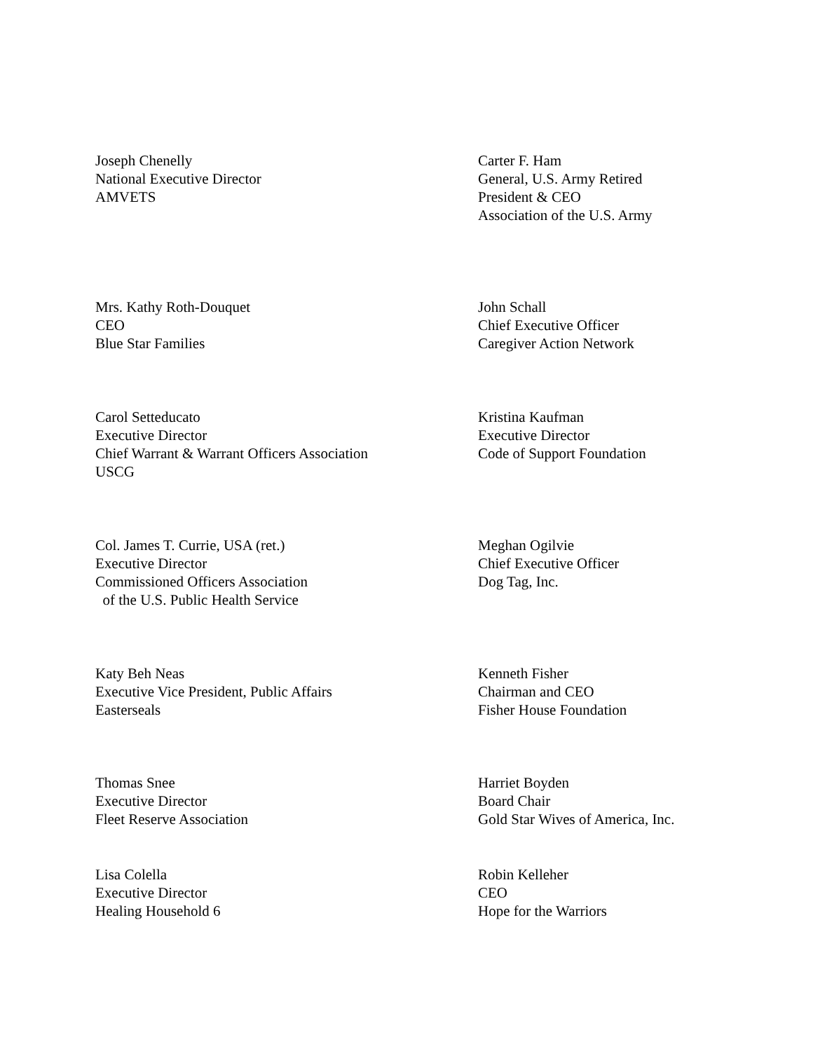Joseph Chenelly
National Executive Director
AMVETS
Mrs. Kathy Roth-Douquet
CEO
Blue Star Families
Carol Setteducato
Executive Director
Chief Warrant & Warrant Officers Association
USCG
Col. James T. Currie, USA (ret.)
Executive Director
Commissioned Officers Association
of the U.S. Public Health Service
Katy Beh Neas
Executive Vice President, Public Affairs
Easterseals
Thomas Snee
Executive Director
Fleet Reserve Association
Lisa Colella
Executive Director
Healing Household 6
Carter F. Ham
General, U.S. Army Retired
President & CEO
Association of the U.S. Army
John Schall
Chief Executive Officer
Caregiver Action Network
Kristina Kaufman
Executive Director
Code of Support Foundation
Meghan Ogilvie
Chief Executive Officer
Dog Tag, Inc.
Kenneth Fisher
Chairman and CEO
Fisher House Foundation
Harriet Boyden
Board Chair
Gold Star Wives of America, Inc.
Robin Kelleher
CEO
Hope for the Warriors